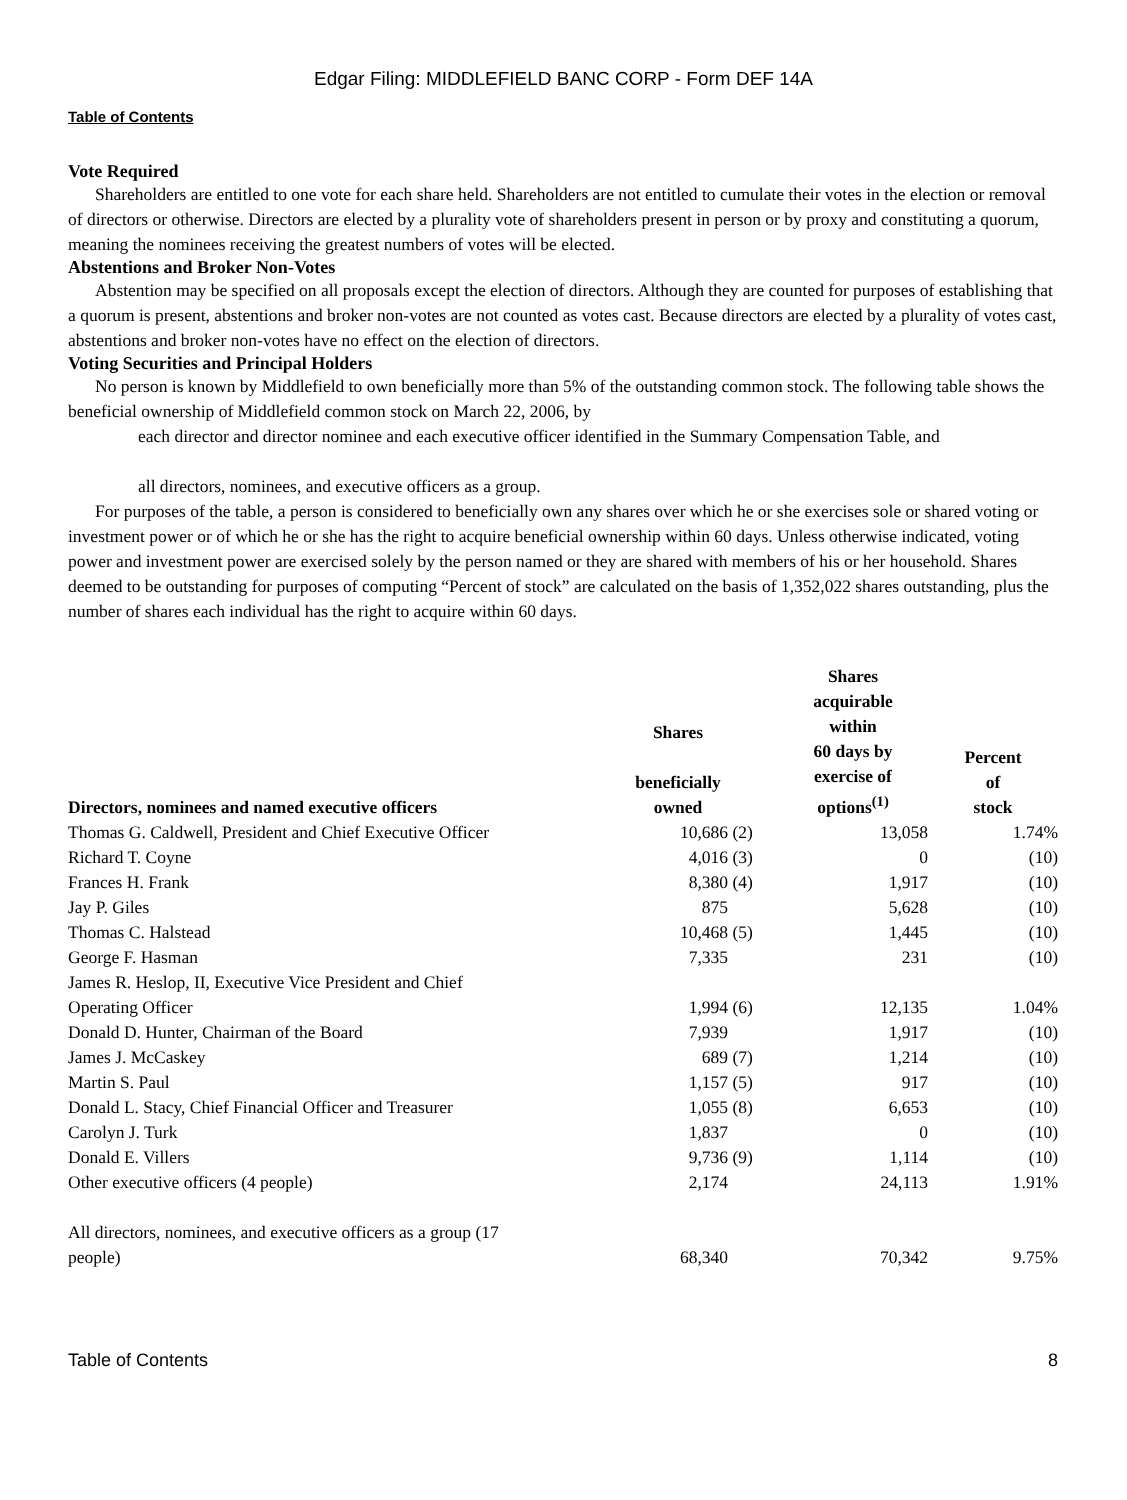Edgar Filing: MIDDLEFIELD BANC CORP - Form DEF 14A
Table of Contents
Vote Required
Shareholders are entitled to one vote for each share held. Shareholders are not entitled to cumulate their votes in the election or removal of directors or otherwise. Directors are elected by a plurality vote of shareholders present in person or by proxy and constituting a quorum, meaning the nominees receiving the greatest numbers of votes will be elected.
Abstentions and Broker Non-Votes
Abstention may be specified on all proposals except the election of directors. Although they are counted for purposes of establishing that a quorum is present, abstentions and broker non-votes are not counted as votes cast. Because directors are elected by a plurality of votes cast, abstentions and broker non-votes have no effect on the election of directors.
Voting Securities and Principal Holders
No person is known by Middlefield to own beneficially more than 5% of the outstanding common stock. The following table shows the beneficial ownership of Middlefield common stock on March 22, 2006, by
each director and director nominee and each executive officer identified in the Summary Compensation Table, and
all directors, nominees, and executive officers as a group.
For purposes of the table, a person is considered to beneficially own any shares over which he or she exercises sole or shared voting or investment power or of which he or she has the right to acquire beneficial ownership within 60 days. Unless otherwise indicated, voting power and investment power are exercised solely by the person named or they are shared with members of his or her household. Shares deemed to be outstanding for purposes of computing “Percent of stock” are calculated on the basis of 1,352,022 shares outstanding, plus the number of shares each individual has the right to acquire within 60 days.
| Directors, nominees and named executive officers | Shares beneficially owned | | Shares acquirable within 60 days by exercise of options<sup>(1)</sup> | Percent of stock |
| --- | --- | --- | --- | --- |
| Thomas G. Caldwell, President and Chief Executive Officer | 10,686 | (2) | 13,058 | 1.74% |
| Richard T. Coyne | 4,016 | (3) | 0 | (10) |
| Frances H. Frank | 8,380 | (4) | 1,917 | (10) |
| Jay P. Giles | 875 | | 5,628 | (10) |
| Thomas C. Halstead | 10,468 | (5) | 1,445 | (10) |
| George F. Hasman | 7,335 | | 231 | (10) |
| James R. Heslop, II, Executive Vice President and Chief Operating Officer | 1,994 | (6) | 12,135 | 1.04% |
| Donald D. Hunter, Chairman of the Board | 7,939 | | 1,917 | (10) |
| James J. McCaskey | 689 | (7) | 1,214 | (10) |
| Martin S. Paul | 1,157 | (5) | 917 | (10) |
| Donald L. Stacy, Chief Financial Officer and Treasurer | 1,055 | (8) | 6,653 | (10) |
| Carolyn J. Turk | 1,837 | | 0 | (10) |
| Donald E. Villers | 9,736 | (9) | 1,114 | (10) |
| Other executive officers (4 people) | 2,174 | | 24,113 | 1.91% |
| All directors, nominees, and executive officers as a group (17 people) | 68,340 | | 70,342 | 9.75% |
Table of Contents 8